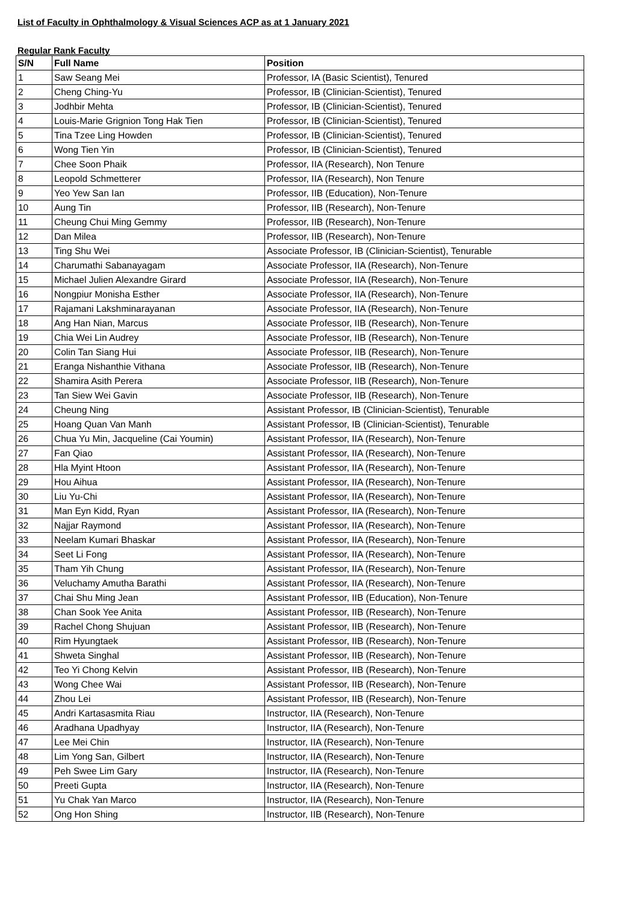List of Faculty in Ophthalmology & Visual Sciences ACP as at 1 January 2021
Regular Rank Faculty
| S/N | Full Name | Position |
| --- | --- | --- |
| 1 | Saw Seang Mei | Professor, IA (Basic Scientist), Tenured |
| 2 | Cheng Ching-Yu | Professor, IB (Clinician-Scientist), Tenured |
| 3 | Jodhbir Mehta | Professor, IB (Clinician-Scientist), Tenured |
| 4 | Louis-Marie Grignion Tong Hak Tien | Professor, IB (Clinician-Scientist), Tenured |
| 5 | Tina Tzee Ling Howden | Professor, IB (Clinician-Scientist), Tenured |
| 6 | Wong Tien Yin | Professor, IB (Clinician-Scientist), Tenured |
| 7 | Chee Soon Phaik | Professor, IIA (Research), Non Tenure |
| 8 | Leopold Schmetterer | Professor, IIA (Research), Non Tenure |
| 9 | Yeo Yew San Ian | Professor, IIB (Education), Non-Tenure |
| 10 | Aung Tin | Professor, IIB (Research), Non-Tenure |
| 11 | Cheung Chui Ming Gemmy | Professor, IIB (Research), Non-Tenure |
| 12 | Dan Milea | Professor, IIB (Research), Non-Tenure |
| 13 | Ting Shu Wei | Associate Professor, IB (Clinician-Scientist), Tenurable |
| 14 | Charumathi Sabanayagam | Associate Professor, IIA (Research), Non-Tenure |
| 15 | Michael Julien Alexandre Girard | Associate Professor, IIA (Research), Non-Tenure |
| 16 | Nongpiur Monisha Esther | Associate Professor, IIA (Research), Non-Tenure |
| 17 | Rajamani Lakshminarayanan | Associate Professor, IIA (Research), Non-Tenure |
| 18 | Ang Han Nian, Marcus | Associate Professor, IIB (Research), Non-Tenure |
| 19 | Chia Wei Lin Audrey | Associate Professor, IIB (Research), Non-Tenure |
| 20 | Colin Tan Siang Hui | Associate Professor, IIB (Research), Non-Tenure |
| 21 | Eranga Nishanthie Vithana | Associate Professor, IIB (Research), Non-Tenure |
| 22 | Shamira Asith Perera | Associate Professor, IIB (Research), Non-Tenure |
| 23 | Tan Siew Wei Gavin | Associate Professor, IIB (Research), Non-Tenure |
| 24 | Cheung Ning | Assistant Professor, IB (Clinician-Scientist), Tenurable |
| 25 | Hoang Quan Van Manh | Assistant Professor, IB (Clinician-Scientist), Tenurable |
| 26 | Chua Yu Min, Jacqueline (Cai Youmin) | Assistant Professor, IIA (Research), Non-Tenure |
| 27 | Fan Qiao | Assistant Professor, IIA (Research), Non-Tenure |
| 28 | Hla Myint Htoon | Assistant Professor, IIA (Research), Non-Tenure |
| 29 | Hou Aihua | Assistant Professor, IIA (Research), Non-Tenure |
| 30 | Liu Yu-Chi | Assistant Professor, IIA (Research), Non-Tenure |
| 31 | Man Eyn Kidd, Ryan | Assistant Professor, IIA (Research), Non-Tenure |
| 32 | Najjar Raymond | Assistant Professor, IIA (Research), Non-Tenure |
| 33 | Neelam Kumari Bhaskar | Assistant Professor, IIA (Research), Non-Tenure |
| 34 | Seet Li Fong | Assistant Professor, IIA (Research), Non-Tenure |
| 35 | Tham Yih Chung | Assistant Professor, IIA (Research), Non-Tenure |
| 36 | Veluchamy Amutha Barathi | Assistant Professor, IIA (Research), Non-Tenure |
| 37 | Chai Shu Ming Jean | Assistant Professor, IIB (Education), Non-Tenure |
| 38 | Chan Sook Yee Anita | Assistant Professor, IIB (Research), Non-Tenure |
| 39 | Rachel Chong Shujuan | Assistant Professor, IIB (Research), Non-Tenure |
| 40 | Rim Hyungtaek | Assistant Professor, IIB (Research), Non-Tenure |
| 41 | Shweta Singhal | Assistant Professor, IIB (Research), Non-Tenure |
| 42 | Teo Yi Chong Kelvin | Assistant Professor, IIB (Research), Non-Tenure |
| 43 | Wong Chee Wai | Assistant Professor, IIB (Research), Non-Tenure |
| 44 | Zhou Lei | Assistant Professor, IIB (Research), Non-Tenure |
| 45 | Andri Kartasasmita Riau | Instructor, IIA (Research), Non-Tenure |
| 46 | Aradhana Upadhyay | Instructor, IIA (Research), Non-Tenure |
| 47 | Lee Mei Chin | Instructor, IIA (Research), Non-Tenure |
| 48 | Lim Yong San, Gilbert | Instructor, IIA (Research), Non-Tenure |
| 49 | Peh Swee Lim Gary | Instructor, IIA (Research), Non-Tenure |
| 50 | Preeti Gupta | Instructor, IIA (Research), Non-Tenure |
| 51 | Yu Chak Yan Marco | Instructor, IIA (Research), Non-Tenure |
| 52 | Ong Hon Shing | Instructor, IIB (Research), Non-Tenure |